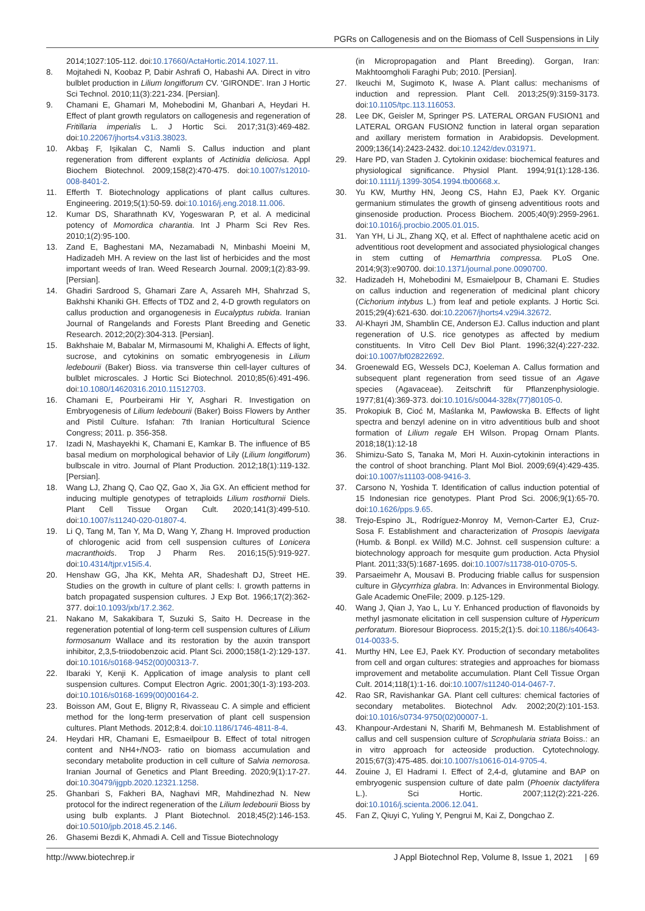PGRs on Callogenesis and on the Biomass of Cell Suspensions in Lily
2014;1027:105-112. doi:10.17660/ActaHortic.2014.1027.11.
8. Mojtahedi N, Koobaz P, Dabir Ashrafi O, Habashi AA. Direct in vitro bulblet production in Lilium longiflorum CV. ‘GIRONDE’. Iran J Hortic Sci Technol. 2010;11(3):221-234. [Persian].
9. Chamani E, Ghamari M, Mohebodini M, Ghanbari A, Heydari H. Effect of plant growth regulators on callogenesis and regeneration of Fritillaria imperialis L. J Hortic Sci. 2017;31(3):469-482. doi:10.22067/jhorts4.v31i3.38023.
10. Akbaş F, Işikalan C, Namli S. Callus induction and plant regeneration from different explants of Actinidia deliciosa. Appl Biochem Biotechnol. 2009;158(2):470-475. doi:10.1007/s12010-008-8401-2.
11. Efferth T. Biotechnology applications of plant callus cultures. Engineering. 2019;5(1):50-59. doi:10.1016/j.eng.2018.11.006.
12. Kumar DS, Sharathnath KV, Yogeswaran P, et al. A medicinal potency of Momordica charantia. Int J Pharm Sci Rev Res. 2010;1(2):95-100.
13. Zand E, Baghestani MA, Nezamabadi N, Minbashi Moeini M, Hadizadeh MH. A review on the last list of herbicides and the most important weeds of Iran. Weed Research Journal. 2009;1(2):83-99. [Persian].
14. Ghadiri Sardrood S, Ghamari Zare A, Assareh MH, Shahrzad S, Bakhshi Khaniki GH. Effects of TDZ and 2, 4-D growth regulators on callus production and organogenesis in Eucalyptus rubida. Iranian Journal of Rangelands and Forests Plant Breeding and Genetic Research. 2012;20(2):304-313. [Persian].
15. Bakhshaie M, Babalar M, Mirmasoumi M, Khalighi A. Effects of light, sucrose, and cytokinins on somatic embryogenesis in Lilium ledebourii (Baker) Bioss. via transverse thin cell-layer cultures of bulblet microscales. J Hortic Sci Biotechnol. 2010;85(6):491-496. doi:10.1080/14620316.2010.11512703.
16. Chamani E, Pourbeirami Hir Y, Asghari R. Investigation on Embryogenesis of Lilium ledebourii (Baker) Boiss Flowers by Anther and Pistil Culture. Isfahan: 7th Iranian Horticultural Science Congress; 2011. p. 356-358.
17. Izadi N, Mashayekhi K, Chamani E, Kamkar B. The influence of B5 basal medium on morphological behavior of Lily (Lilium longiflorum) bulbscale in vitro. Journal of Plant Production. 2012;18(1):119-132. [Persian].
18. Wang LJ, Zhang Q, Cao QZ, Gao X, Jia GX. An efficient method for inducing multiple genotypes of tetraploids Lilium rosthornii Diels. Plant Cell Tissue Organ Cult. 2020;141(3):499-510. doi:10.1007/s11240-020-01807-4.
19. Li Q, Tang M, Tan Y, Ma D, Wang Y, Zhang H. Improved production of chlorogenic acid from cell suspension cultures of Lonicera macranthoids. Trop J Pharm Res. 2016;15(5):919-927. doi:10.4314/tjpr.v15i5.4.
20. Henshaw GG, Jha KK, Mehta AR, Shadeshaft DJ, Street HE. Studies on the growth in culture of plant cells: I. growth patterns in batch propagated suspension cultures. J Exp Bot. 1966;17(2):362-377. doi:10.1093/jxb/17.2.362.
21. Nakano M, Sakakibara T, Suzuki S, Saito H. Decrease in the regeneration potential of long-term cell suspension cultures of Lilium formosanum Wallace and its restoration by the auxin transport inhibitor, 2,3,5-triiodobenzoic acid. Plant Sci. 2000;158(1-2):129-137. doi:10.1016/s0168-9452(00)00313-7.
22. Ibaraki Y, Kenji K. Application of image analysis to plant cell suspension cultures. Comput Electron Agric. 2001;30(1-3):193-203. doi:10.1016/s0168-1699(00)00164-2.
23. Boisson AM, Gout E, Bligny R, Rivasseau C. A simple and efficient method for the long-term preservation of plant cell suspension cultures. Plant Methods. 2012;8:4. doi:10.1186/1746-4811-8-4.
24. Heydari HR, Chamani E, Esmaeilpour B. Effect of total nitrogen content and NH4+/NO3- ratio on biomass accumulation and secondary metabolite production in cell culture of Salvia nemorosa. Iranian Journal of Genetics and Plant Breeding. 2020;9(1):17-27. doi:10.30479/ijgpb.2020.12321.1258.
25. Ghanbari S, Fakheri BA, Naghavi MR, Mahdinezhad N. New protocol for the indirect regeneration of the Lilium ledebourii Bioss by using bulb explants. J Plant Biotechnol. 2018;45(2):146-153. doi:10.5010/jpb.2018.45.2.146.
26. Ghasemi Bezdi K, Ahmadi A. Cell and Tissue Biotechnology
(in Micropropagation and Plant Breeding). Gorgan, Iran: Makhtoomgholi Faraghi Pub; 2010. [Persian].
27. Ikeuchi M, Sugimoto K, Iwase A. Plant callus: mechanisms of induction and repression. Plant Cell. 2013;25(9):3159-3173. doi:10.1105/tpc.113.116053.
28. Lee DK, Geisler M, Springer PS. LATERAL ORGAN FUSION1 and LATERAL ORGAN FUSION2 function in lateral organ separation and axillary meristem formation in Arabidopsis. Development. 2009;136(14):2423-2432. doi:10.1242/dev.031971.
29. Hare PD, van Staden J. Cytokinin oxidase: biochemical features and physiological significance. Physiol Plant. 1994;91(1):128-136. doi:10.1111/j.1399-3054.1994.tb00668.x.
30. Yu KW, Murthy HN, Jeong CS, Hahn EJ, Paek KY. Organic germanium stimulates the growth of ginseng adventitious roots and ginsenoside production. Process Biochem. 2005;40(9):2959-2961. doi:10.1016/j.procbio.2005.01.015.
31. Yan YH, Li JL, Zhang XQ, et al. Effect of naphthalene acetic acid on adventitious root development and associated physiological changes in stem cutting of Hemarthria compressa. PLoS One. 2014;9(3):e90700. doi:10.1371/journal.pone.0090700.
32. Hadizadeh H, Mohebodini M, Esmaielpour B, Chamani E. Studies on callus induction and regeneration of medicinal plant chicory (Cichorium intybus L.) from leaf and petiole explants. J Hortic Sci. 2015;29(4):621-630. doi:10.22067/jhorts4.v29i4.32672.
33. Al-Khayri JM, Shamblin CE, Anderson EJ. Callus induction and plant regeneration of U.S. rice genotypes as affected by medium constituents. In Vitro Cell Dev Biol Plant. 1996;32(4):227-232. doi:10.1007/bf02822692.
34. Groenewald EG, Wessels DCJ, Koeleman A. Callus formation and subsequent plant regeneration from seed tissue of an Agave species (Agavaceae). Zeitschrift für Pflanzenphysiologie. 1977;81(4):369-373. doi:10.1016/s0044-328x(77)80105-0.
35. Prokopiuk B, Cioć M, Maślanka M, Pawłowska B. Effects of light spectra and benzyl adenine on in vitro adventitious bulb and shoot formation of Lilium regale EH Wilson. Propag Ornam Plants. 2018;18(1):12-18
36. Shimizu-Sato S, Tanaka M, Mori H. Auxin-cytokinin interactions in the control of shoot branching. Plant Mol Biol. 2009;69(4):429-435. doi:10.1007/s11103-008-9416-3.
37. Carsono N, Yoshida T. Identification of callus induction potential of 15 Indonesian rice genotypes. Plant Prod Sci. 2006;9(1):65-70. doi:10.1626/pps.9.65.
38. Trejo-Espino JL, Rodríguez-Monroy M, Vernon-Carter EJ, Cruz-Sosa F. Establishment and characterization of Prosopis laevigata (Humb. & Bonpl. ex Willd) M.C. Johnst. cell suspension culture: a biotechnology approach for mesquite gum production. Acta Physiol Plant. 2011;33(5):1687-1695. doi:10.1007/s11738-010-0705-5.
39. Parsaeimehr A, Mousavi B. Producing friable callus for suspension culture in Glycyrrhiza glabra. In: Advances in Environmental Biology. Gale Academic OneFile; 2009. p.125-129.
40. Wang J, Qian J, Yao L, Lu Y. Enhanced production of flavonoids by methyl jasmonate elicitation in cell suspension culture of Hypericum perforatum. Bioresour Bioprocess. 2015;2(1):5. doi:10.1186/s40643-014-0033-5.
41. Murthy HN, Lee EJ, Paek KY. Production of secondary metabolites from cell and organ cultures: strategies and approaches for biomass improvement and metabolite accumulation. Plant Cell Tissue Organ Cult. 2014;118(1):1-16. doi:10.1007/s11240-014-0467-7.
42. Rao SR, Ravishankar GA. Plant cell cultures: chemical factories of secondary metabolites. Biotechnol Adv. 2002;20(2):101-153. doi:10.1016/s0734-9750(02)00007-1.
43. Khanpour-Ardestani N, Sharifi M, Behmanesh M. Establishment of callus and cell suspension culture of Scrophularia striata Boiss.: an in vitro approach for acteoside production. Cytotechnology. 2015;67(3):475-485. doi:10.1007/s10616-014-9705-4.
44. Zouine J, El Hadrami I. Effect of 2,4-d, glutamine and BAP on embryogenic suspension culture of date palm (Phoenix dactylifera L.). Sci Hortic. 2007;112(2):221-226. doi:10.1016/j.scienta.2006.12.041.
45. Fan Z, Qiuyi C, Yuling Y, Pengrui M, Kai Z, Dongchao Z.
http://www.biotechrep.ir J Appl Biotechnol Rep, Volume 8, Issue 1, 2021 | 69